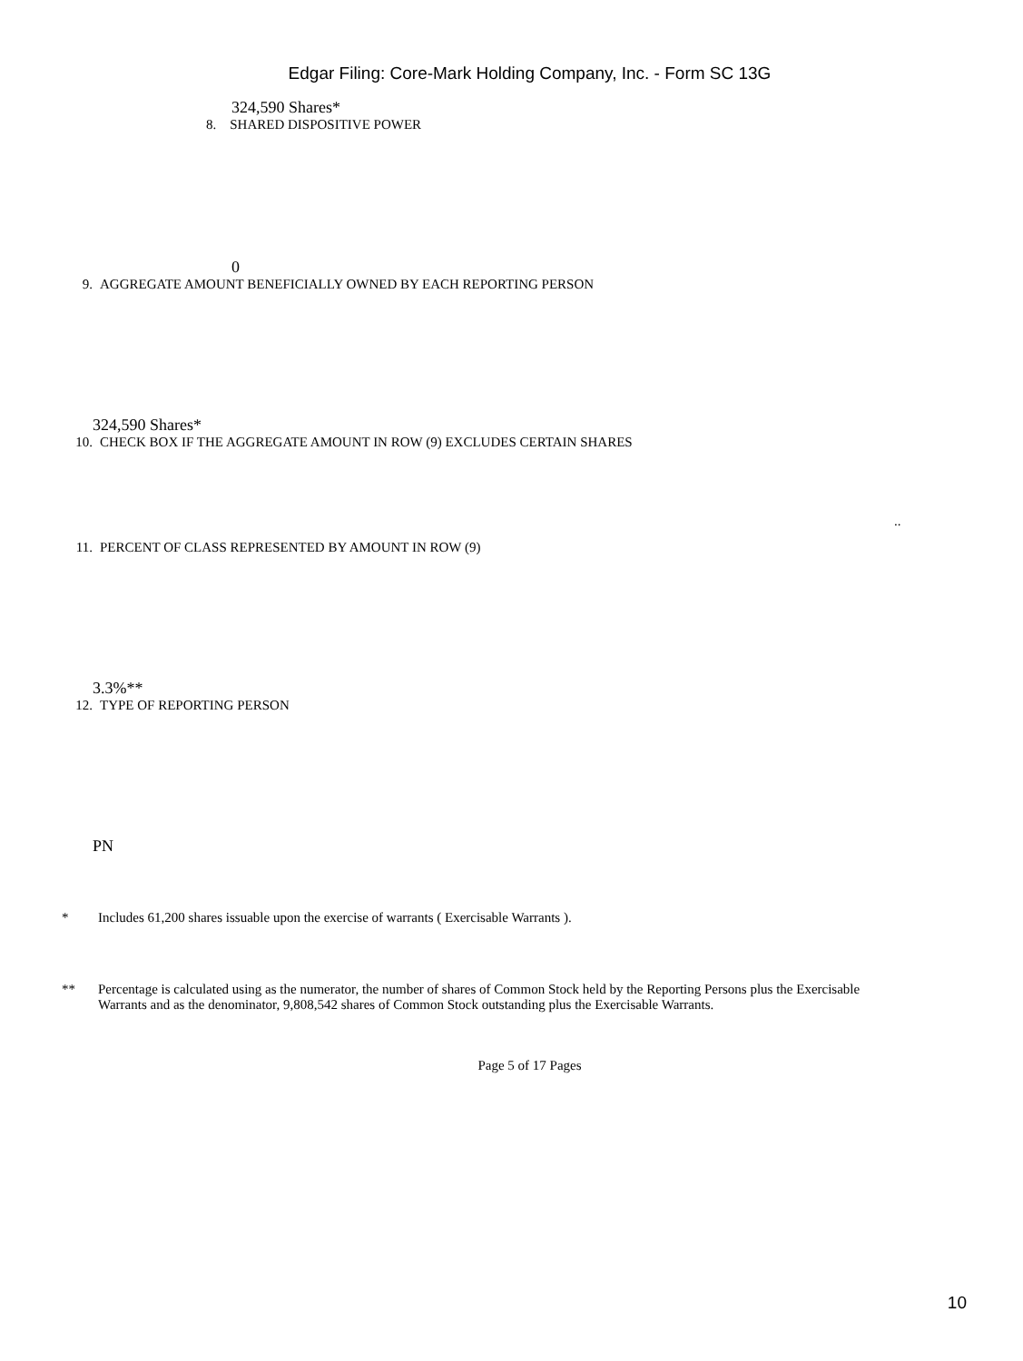Edgar Filing: Core-Mark Holding Company, Inc. - Form SC 13G
324,590 Shares*
8. SHARED DISPOSITIVE POWER
0
9. AGGREGATE AMOUNT BENEFICIALLY OWNED BY EACH REPORTING PERSON
324,590 Shares*
10. CHECK BOX IF THE AGGREGATE AMOUNT IN ROW (9) EXCLUDES CERTAIN SHARES
..
11. PERCENT OF CLASS REPRESENTED BY AMOUNT IN ROW (9)
3.3%**
12. TYPE OF REPORTING PERSON
PN
* Includes 61,200 shares issuable upon the exercise of warrants ( Exercisable Warrants ).
** Percentage is calculated using as the numerator, the number of shares of Common Stock held by the Reporting Persons plus the Exercisable Warrants and as the denominator, 9,808,542 shares of Common Stock outstanding plus the Exercisable Warrants.
Page 5 of 17 Pages
10